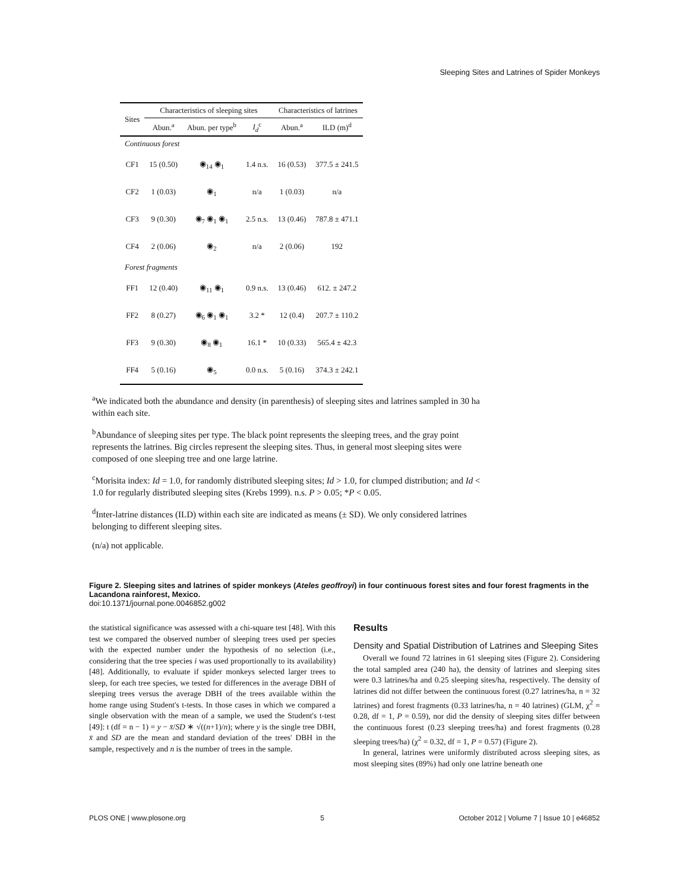Sleeping Sites and Latrines of Spider Monkeys
| Sites | Characteristics of sleeping sites | | | Characteristics of latrines | |
| --- | --- | --- | --- | --- | --- |
| | Abun.<sup>a</sup> | Abun. per type<sup>b</sup> | I<sub>d</sub><sup>c</sup> | Abun.<sup>a</sup> | ILD (m)<sup>d</sup> |
| Continuous forest | | | | | |
| CF1 | 15 (0.50) | ◉<sub>14</sub> ◉<sub>1</sub> | 1.4 n.s. | 16 (0.53) | 377.5 ± 241.5 |
| CF2 | 1 (0.03) | ◉<sub>1</sub> | n/a | 1 (0.03) | n/a |
| CF3 | 9 (0.30) | ◉<sub>7</sub> ◉<sub>1</sub> ◉<sub>1</sub> | 2.5 n.s. | 13 (0.46) | 787.8 ± 471.1 |
| CF4 | 2 (0.06) | ◉<sub>2</sub> | n/a | 2 (0.06) | 192 |
| Forest fragments | | | | | |
| FF1 | 12 (0.40) | ◉<sub>11</sub> ◉<sub>1</sub> | 0.9 n.s. | 13 (0.46) | 612. ± 247.2 |
| FF2 | 8 (0.27) | ◉<sub>6</sub> ◉<sub>1</sub> ◉<sub>1</sub> | 3.2 * | 12 (0.4) | 207.7 ± 110.2 |
| FF3 | 9 (0.30) | ◉<sub>8</sub> ◉<sub>1</sub> | 16.1 * | 10 (0.33) | 565.4 ± 42.3 |
| FF4 | 5 (0.16) | ◉<sub>5</sub> | 0.0 n.s. | 5 (0.16) | 374.3 ± 242.1 |
<sup>a</sup> We indicated both the abundance and density (in parenthesis) of sleeping sites and latrines sampled in 30 ha within each site.
<sup>b</sup> Abundance of sleeping sites per type. The black point represents the sleeping trees, and the gray point represents the latrines. Big circles represent the sleeping sites. Thus, in general most sleeping sites were composed of one sleeping tree and one large latrine.
<sup>c</sup> Morisita index: Id = 1.0, for randomly distributed sleeping sites; Id > 1.0, for clumped distribution; and Id < 1.0 for regularly distributed sleeping sites (Krebs 1999). n.s. P > 0.05; *P < 0.05.
<sup>d</sup> Inter-latrine distances (ILD) within each site are indicated as means (± SD). We only considered latrines belonging to different sleeping sites.
(n/a) not applicable.
Figure 2. Sleeping sites and latrines of spider monkeys (Ateles geoffroyi) in four continuous forest sites and four forest fragments in the Lacandona rainforest, Mexico.
doi:10.1371/journal.pone.0046852.g002
the statistical significance was assessed with a chi-square test [48]. With this test we compared the observed number of sleeping trees used per species with the expected number under the hypothesis of no selection (i.e., considering that the tree species i was used proportionally to its availability) [48]. Additionally, to evaluate if spider monkeys selected larger trees to sleep, for each tree species, we tested for differences in the average DBH of sleeping trees versus the average DBH of the trees available within the home range using Student's t-tests. In those cases in which we compared a single observation with the mean of a sample, we used the Student's t-test [49]: t (df = n − 1) = y − x̄/SD ∗ √((n+1)/n); where y is the single tree DBH, x̄ and SD are the mean and standard deviation of the trees' DBH in the sample, respectively and n is the number of trees in the sample.
Results
Density and Spatial Distribution of Latrines and Sleeping Sites
Overall we found 72 latrines in 61 sleeping sites (Figure 2). Considering the total sampled area (240 ha), the density of latrines and sleeping sites were 0.3 latrines/ha and 0.25 sleeping sites/ha, respectively. The density of latrines did not differ between the continuous forest (0.27 latrines/ha, n = 32 latrines) and forest fragments (0.33 latrines/ha, n = 40 latrines) (GLM, χ<sup>2</sup> = 0.28, df = 1, P = 0.59), nor did the density of sleeping sites differ between the continuous forest (0.23 sleeping trees/ha) and forest fragments (0.28 sleeping trees/ha) (χ<sup>2</sup> = 0.32, df = 1, P = 0.57) (Figure 2).
In general, latrines were uniformly distributed across sleeping sites, as most sleeping sites (89%) had only one latrine beneath one
PLOS ONE | www.plosone.org 5 October 2012 | Volume 7 | Issue 10 | e46852